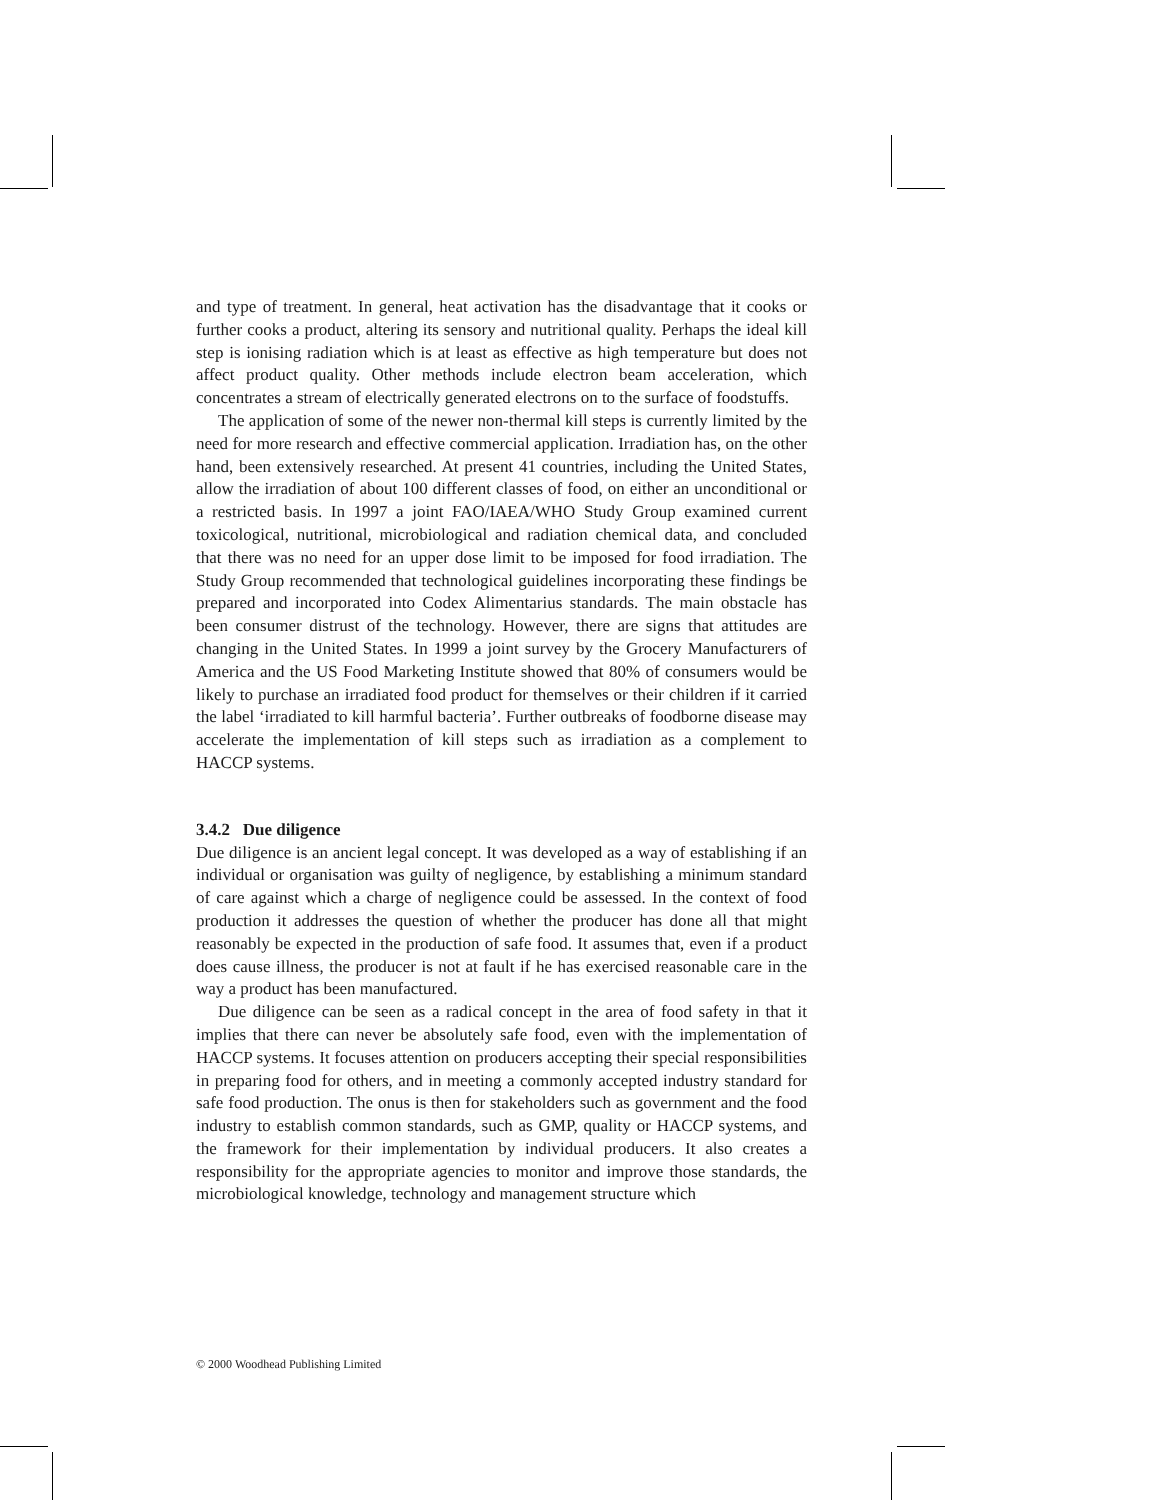and type of treatment. In general, heat activation has the disadvantage that it cooks or further cooks a product, altering its sensory and nutritional quality. Perhaps the ideal kill step is ionising radiation which is at least as effective as high temperature but does not affect product quality. Other methods include electron beam acceleration, which concentrates a stream of electrically generated electrons on to the surface of foodstuffs.
The application of some of the newer non-thermal kill steps is currently limited by the need for more research and effective commercial application. Irradiation has, on the other hand, been extensively researched. At present 41 countries, including the United States, allow the irradiation of about 100 different classes of food, on either an unconditional or a restricted basis. In 1997 a joint FAO/IAEA/WHO Study Group examined current toxicological, nutritional, microbiological and radiation chemical data, and concluded that there was no need for an upper dose limit to be imposed for food irradiation. The Study Group recommended that technological guidelines incorporating these findings be prepared and incorporated into Codex Alimentarius standards. The main obstacle has been consumer distrust of the technology. However, there are signs that attitudes are changing in the United States. In 1999 a joint survey by the Grocery Manufacturers of America and the US Food Marketing Institute showed that 80% of consumers would be likely to purchase an irradiated food product for themselves or their children if it carried the label ‘irradiated to kill harmful bacteria’. Further outbreaks of foodborne disease may accelerate the implementation of kill steps such as irradiation as a complement to HACCP systems.
3.4.2 Due diligence
Due diligence is an ancient legal concept. It was developed as a way of establishing if an individual or organisation was guilty of negligence, by establishing a minimum standard of care against which a charge of negligence could be assessed. In the context of food production it addresses the question of whether the producer has done all that might reasonably be expected in the production of safe food. It assumes that, even if a product does cause illness, the producer is not at fault if he has exercised reasonable care in the way a product has been manufactured.
Due diligence can be seen as a radical concept in the area of food safety in that it implies that there can never be absolutely safe food, even with the implementation of HACCP systems. It focuses attention on producers accepting their special responsibilities in preparing food for others, and in meeting a commonly accepted industry standard for safe food production. The onus is then for stakeholders such as government and the food industry to establish common standards, such as GMP, quality or HACCP systems, and the framework for their implementation by individual producers. It also creates a responsibility for the appropriate agencies to monitor and improve those standards, the microbiological knowledge, technology and management structure which
© 2000 Woodhead Publishing Limited